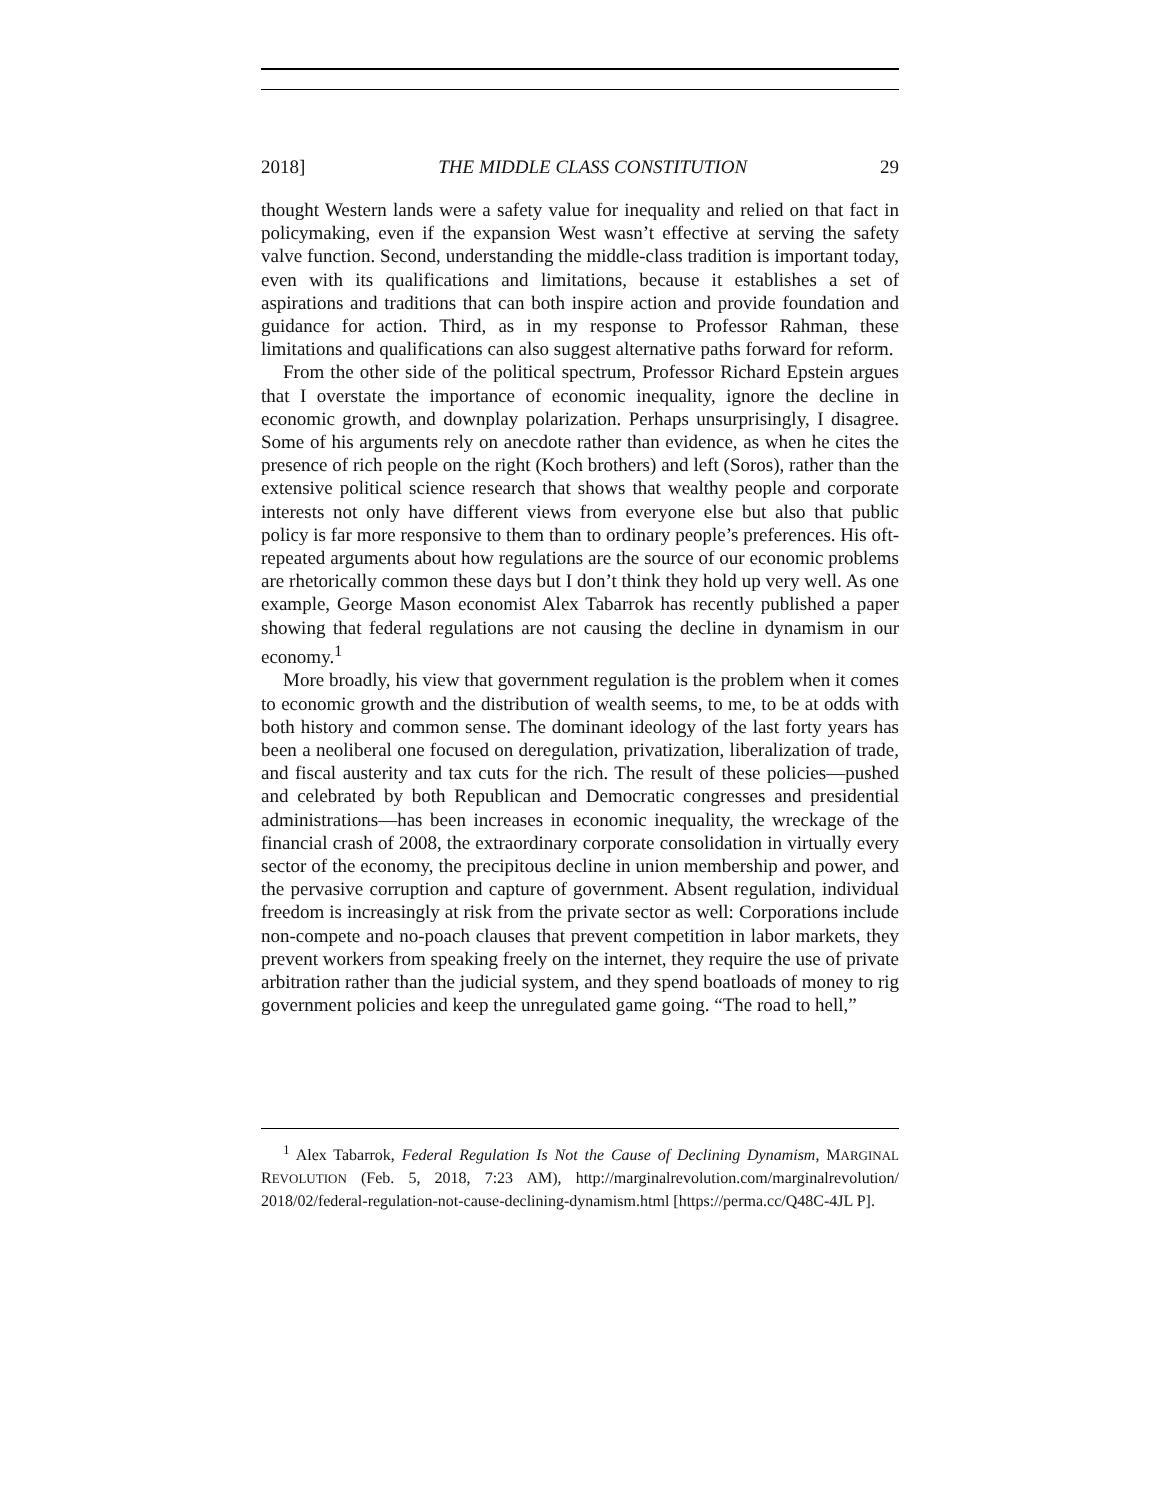2018] THE MIDDLE CLASS CONSTITUTION 29
thought Western lands were a safety value for inequality and relied on that fact in policymaking, even if the expansion West wasn’t effective at serving the safety valve function. Second, understanding the middle-class tradition is important today, even with its qualifications and limitations, because it establishes a set of aspirations and traditions that can both inspire action and provide foundation and guidance for action. Third, as in my response to Professor Rahman, these limitations and qualifications can also suggest alternative paths forward for reform.
From the other side of the political spectrum, Professor Richard Epstein argues that I overstate the importance of economic inequality, ignore the decline in economic growth, and downplay polarization. Perhaps unsurprisingly, I disagree. Some of his arguments rely on anecdote rather than evidence, as when he cites the presence of rich people on the right (Koch brothers) and left (Soros), rather than the extensive political science research that shows that wealthy people and corporate interests not only have different views from everyone else but also that public policy is far more responsive to them than to ordinary people’s preferences. His oft-repeated arguments about how regulations are the source of our economic problems are rhetorically common these days but I don’t think they hold up very well. As one example, George Mason economist Alex Tabarrok has recently published a paper showing that federal regulations are not causing the decline in dynamism in our economy.<sup>1</sup>
More broadly, his view that government regulation is the problem when it comes to economic growth and the distribution of wealth seems, to me, to be at odds with both history and common sense. The dominant ideology of the last forty years has been a neoliberal one focused on deregulation, privatization, liberalization of trade, and fiscal austerity and tax cuts for the rich. The result of these policies—pushed and celebrated by both Republican and Democratic congresses and presidential administrations—has been increases in economic inequality, the wreckage of the financial crash of 2008, the extraordinary corporate consolidation in virtually every sector of the economy, the precipitous decline in union membership and power, and the pervasive corruption and capture of government. Absent regulation, individual freedom is increasingly at risk from the private sector as well: Corporations include non-compete and no-poach clauses that prevent competition in labor markets, they prevent workers from speaking freely on the internet, they require the use of private arbitration rather than the judicial system, and they spend boatloads of money to rig government policies and keep the unregulated game going. “The road to hell,”
<sup>1</sup> Alex Tabarrok, Federal Regulation Is Not the Cause of Declining Dynamism, MARGINAL REVOLUTION (Feb. 5, 2018, 7:23 AM), http://marginalrevolution.com/marginalrevolution/ 2018/02/federal-regulation-not-cause-declining-dynamism.html [https://perma.cc/Q48C-4JL P].